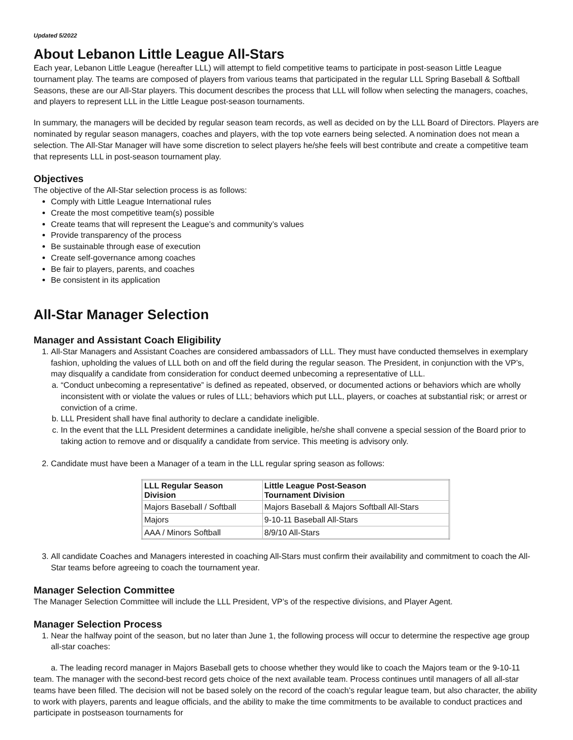Updated 5/2022
About Lebanon Little League All-Stars
Each year, Lebanon Little League (hereafter LLL) will attempt to field competitive teams to participate in post-season Little League tournament play. The teams are composed of players from various teams that participated in the regular LLL Spring Baseball & Softball Seasons, these are our All-Star players. This document describes the process that LLL will follow when selecting the managers, coaches, and players to represent LLL in the Little League post-season tournaments.
In summary, the managers will be decided by regular season team records, as well as decided on by the LLL Board of Directors. Players are nominated by regular season managers, coaches and players, with the top vote earners being selected. A nomination does not mean a selection. The All-Star Manager will have some discretion to select players he/she feels will best contribute and create a competitive team that represents LLL in post-season tournament play.
Objectives
The objective of the All-Star selection process is as follows:
Comply with Little League International rules
Create the most competitive team(s) possible
Create teams that will represent the League’s and community’s values
Provide transparency of the process
Be sustainable through ease of execution
Create self-governance among coaches
Be fair to players, parents, and coaches
Be consistent in its application
All-Star Manager Selection
Manager and Assistant Coach Eligibility
1. All-Star Managers and Assistant Coaches are considered ambassadors of LLL. They must have conducted themselves in exemplary fashion, upholding the values of LLL both on and off the field during the regular season. The President, in conjunction with the VP’s, may disqualify a candidate from consideration for conduct deemed unbecoming a representative of LLL.
a. “Conduct unbecoming a representative” is defined as repeated, observed, or documented actions or behaviors which are wholly inconsistent with or violate the values or rules of LLL; behaviors which put LLL, players, or coaches at substantial risk; or arrest or conviction of a crime.
b. LLL President shall have final authority to declare a candidate ineligible.
c. In the event that the LLL President determines a candidate ineligible, he/she shall convene a special session of the Board prior to taking action to remove and or disqualify a candidate from service. This meeting is advisory only.
2. Candidate must have been a Manager of a team in the LLL regular spring season as follows:
| LLL Regular Season Division | Little League Post-Season Tournament Division |
| --- | --- |
| Majors Baseball / Softball | Majors Baseball & Majors Softball All-Stars |
| Majors | 9-10-11 Baseball All-Stars |
| AAA / Minors Softball | 8/9/10 All-Stars |
3. All candidate Coaches and Managers interested in coaching All-Stars must confirm their availability and commitment to coach the All-Star teams before agreeing to coach the tournament year.
Manager Selection Committee
The Manager Selection Committee will include the LLL President, VP’s of the respective divisions, and Player Agent.
Manager Selection Process
1. Near the halfway point of the season, but no later than June 1, the following process will occur to determine the respective age group all-star coaches:
a. The leading record manager in Majors Baseball gets to choose whether they would like to coach the Majors team or the 9-10-11 team. The manager with the second-best record gets choice of the next available team. Process continues until managers of all all-star teams have been filled. The decision will not be based solely on the record of the coach’s regular league team, but also character, the ability to work with players, parents and league officials, and the ability to make the time commitments to be available to conduct practices and participate in postseason tournaments for